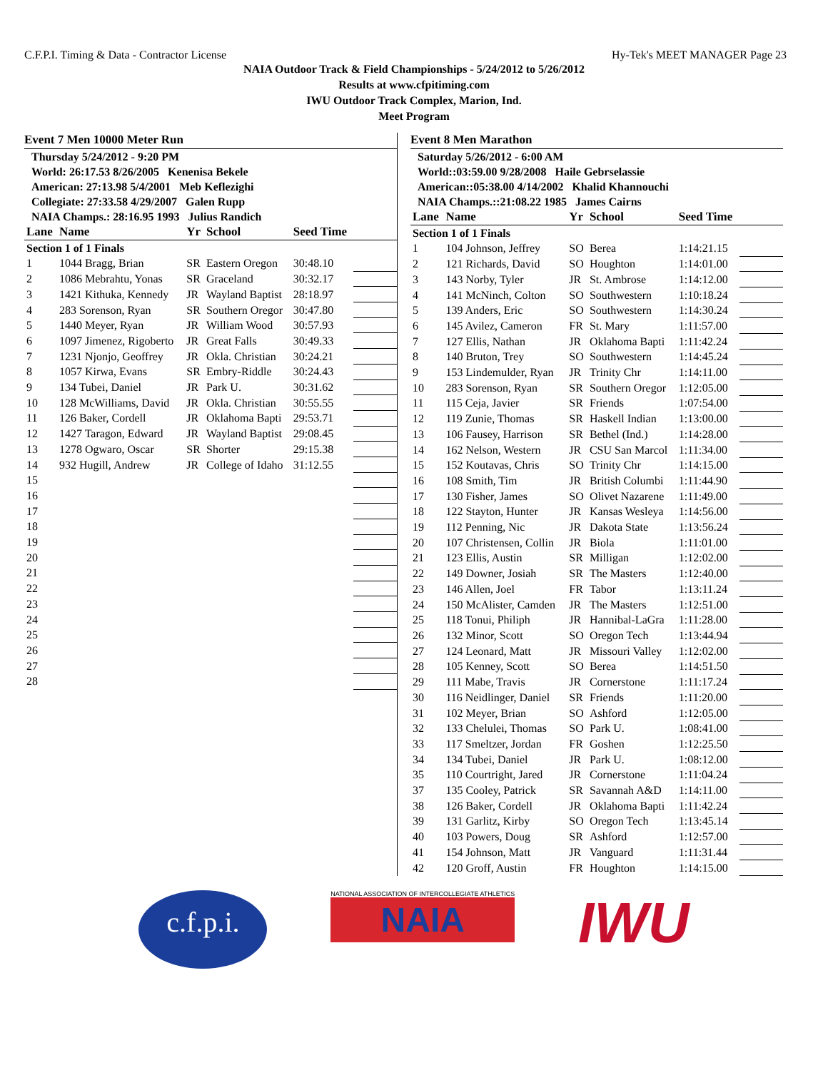C.F.P.I. Timing & Data - Contractor License Hy-Tek's MEET MANAGER Page 23
NAIA Outdoor Track & Field Championships - 5/24/2012 to 5/26/2012
Results at www.cfpitiming.com
IWU Outdoor Track Complex, Marion, Ind.
Meet Program
Event 7 Men 10000 Meter Run
Thursday 5/24/2012 - 9:20 PM
World: 26:17.53 8/26/2005 Kenenisa Bekele
American: 27:13.98 5/4/2001 Meb Keflezighi
Collegiate: 27:33.58 4/29/2007 Galen Rupp
NAIA Champs.: 28:16.95 1993 Julius Randich
| Lane | Name | Yr | School | Seed Time | |
| --- | --- | --- | --- | --- | --- |
| Section 1 of 1 Finals | | | | | |
| 1 | 1044 Bragg, Brian | SR | Eastern Oregon | 30:48.10 | |
| 2 | 1086 Mebrahtu, Yonas | SR | Graceland | 30:32.17 | |
| 3 | 1421 Kithuka, Kennedy | JR | Wayland Baptist | 28:18.97 | |
| 4 | 283 Sorenson, Ryan | SR | Southern Oregor | 30:47.80 | |
| 5 | 1440 Meyer, Ryan | JR | William Wood | 30:57.93 | |
| 6 | 1097 Jimenez, Rigoberto | JR | Great Falls | 30:49.33 | |
| 7 | 1231 Njonjo, Geoffrey | JR | Okla. Christian | 30:24.21 | |
| 8 | 1057 Kirwa, Evans | SR | Embry-Riddle | 30:24.43 | |
| 9 | 134 Tubei, Daniel | JR | Park U. | 30:31.62 | |
| 10 | 128 McWilliams, David | JR | Okla. Christian | 30:55.55 | |
| 11 | 126 Baker, Cordell | JR | Oklahoma Bapti | 29:53.71 | |
| 12 | 1427 Taragon, Edward | JR | Wayland Baptist | 29:08.45 | |
| 13 | 1278 Ogwaro, Oscar | SR | Shorter | 29:15.38 | |
| 14 | 932 Hugill, Andrew | JR | College of Idaho | 31:12.55 | |
| 15 | | | | | |
| 16 | | | | | |
| 17 | | | | | |
| 18 | | | | | |
| 19 | | | | | |
| 20 | | | | | |
| 21 | | | | | |
| 22 | | | | | |
| 23 | | | | | |
| 24 | | | | | |
| 25 | | | | | |
| 26 | | | | | |
| 27 | | | | | |
| 28 | | | | | |
Event 8 Men Marathon
Saturday 5/26/2012 - 6:00 AM
World::03:59.00 9/28/2008 Haile Gebrselassie
American::05:38.00 4/14/2002 Khalid Khannouchi
NAIA Champs.::21:08.22 1985 James Cairns
| Lane | Name | Yr | School | Seed Time | |
| --- | --- | --- | --- | --- | --- |
| Section 1 of 1 Finals | | | | | |
| 1 | 104 Johnson, Jeffrey | SO | Berea | 1:14:21.15 | |
| 2 | 121 Richards, David | SO | Houghton | 1:14:01.00 | |
| 3 | 143 Norby, Tyler | JR | St. Ambrose | 1:14:12.00 | |
| 4 | 141 McNinch, Colton | SO | Southwestern | 1:10:18.24 | |
| 5 | 139 Anders, Eric | SO | Southwestern | 1:14:30.24 | |
| 6 | 145 Avilez, Cameron | FR | St. Mary | 1:11:57.00 | |
| 7 | 127 Ellis, Nathan | JR | Oklahoma Bapti | 1:11:42.24 | |
| 8 | 140 Bruton, Trey | SO | Southwestern | 1:14:45.24 | |
| 9 | 153 Lindemulder, Ryan | JR | Trinity Chr | 1:14:11.00 | |
| 10 | 283 Sorenson, Ryan | SR | Southern Oregor | 1:12:05.00 | |
| 11 | 115 Ceja, Javier | SR | Friends | 1:07:54.00 | |
| 12 | 119 Zunie, Thomas | SR | Haskell Indian | 1:13:00.00 | |
| 13 | 106 Fausey, Harrison | SR | Bethel (Ind.) | 1:14:28.00 | |
| 14 | 162 Nelson, Western | JR | CSU San Marcol | 1:11:34.00 | |
| 15 | 152 Koutavas, Chris | SO | Trinity Chr | 1:14:15.00 | |
| 16 | 108 Smith, Tim | JR | British Columbi | 1:11:44.90 | |
| 17 | 130 Fisher, James | SO | Olivet Nazarene | 1:11:49.00 | |
| 18 | 122 Stayton, Hunter | JR | Kansas Wesleya | 1:14:56.00 | |
| 19 | 112 Penning, Nic | JR | Dakota State | 1:13:56.24 | |
| 20 | 107 Christensen, Collin | JR | Biola | 1:11:01.00 | |
| 21 | 123 Ellis, Austin | SR | Milligan | 1:12:02.00 | |
| 22 | 149 Downer, Josiah | SR | The Masters | 1:12:40.00 | |
| 23 | 146 Allen, Joel | FR | Tabor | 1:13:11.24 | |
| 24 | 150 McAlister, Camden | JR | The Masters | 1:12:51.00 | |
| 25 | 118 Tonui, Philiph | JR | Hannibal-LaGra | 1:11:28.00 | |
| 26 | 132 Minor, Scott | SO | Oregon Tech | 1:13:44.94 | |
| 27 | 124 Leonard, Matt | JR | Missouri Valley | 1:12:02.00 | |
| 28 | 105 Kenney, Scott | SO | Berea | 1:14:51.50 | |
| 29 | 111 Mabe, Travis | JR | Cornerstone | 1:11:17.24 | |
| 30 | 116 Neidlinger, Daniel | SR | Friends | 1:11:20.00 | |
| 31 | 102 Meyer, Brian | SO | Ashford | 1:12:05.00 | |
| 32 | 133 Chelulei, Thomas | SO | Park U. | 1:08:41.00 | |
| 33 | 117 Smeltzer, Jordan | FR | Goshen | 1:12:25.50 | |
| 34 | 134 Tubei, Daniel | JR | Park U. | 1:08:12.00 | |
| 35 | 110 Courtright, Jared | JR | Cornerstone | 1:11:04.24 | |
| 37 | 135 Cooley, Patrick | SR | Savannah A&D | 1:14:11.00 | |
| 38 | 126 Baker, Cordell | JR | Oklahoma Bapti | 1:11:42.24 | |
| 39 | 131 Garlitz, Kirby | SO | Oregon Tech | 1:13:45.14 | |
| 40 | 103 Powers, Doug | SR | Ashford | 1:12:57.00 | |
| 41 | 154 Johnson, Matt | JR | Vanguard | 1:11:31.44 | |
| 42 | 120 Groff, Austin | FR | Houghton | 1:14:15.00 | |
c.f.p.i.
NATIONAL ASSOCIATION OF INTERCOLLEGIATE ATHLETICS
NAIA
IWU